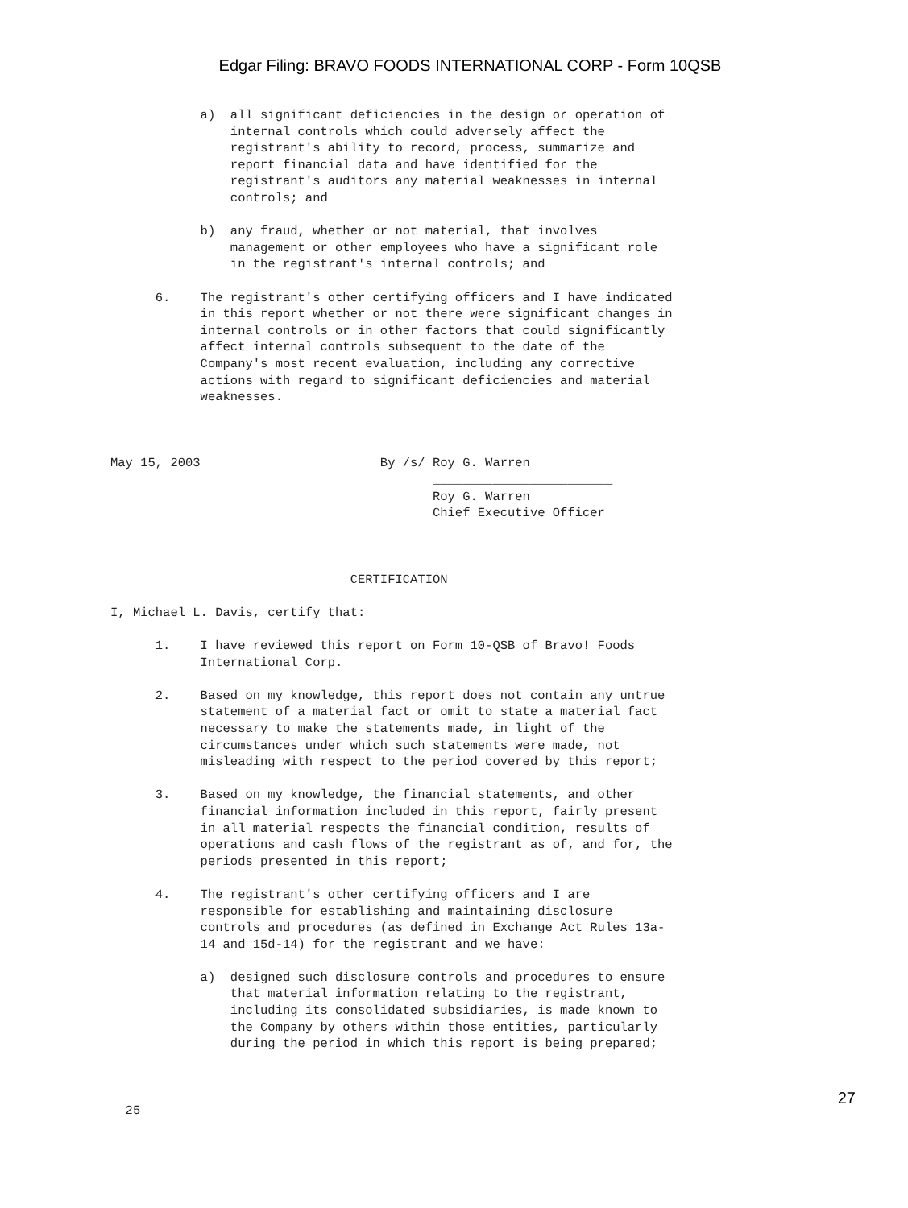Edgar Filing: BRAVO FOODS INTERNATIONAL CORP - Form 10QSB
            a)  all significant deficiencies in the design or operation of
                internal controls which could adversely affect the
                registrant's ability to record, process, summarize and
                report financial data and have identified for the
                registrant's auditors any material weaknesses in internal
                controls; and

            b)  any fraud, whether or not material, that involves
                management or other employees who have a significant role
                in the registrant's internal controls; and

      6.    The registrant's other certifying officers and I have indicated
            in this report whether or not there were significant changes in
            internal controls or in other factors that could significantly
            affect internal controls subsequent to the date of the
            Company's most recent evaluation, including any corrective
            actions with regard to significant deficiencies and material
            weaknesses.



May 15, 2003                        By /s/ Roy G. Warren
                                           ________________________
                                           Roy G. Warren
                                           Chief Executive Officer



                                CERTIFICATION

I, Michael L. Davis, certify that:

      1.    I have reviewed this report on Form 10-QSB of Bravo! Foods
            International Corp.

      2.    Based on my knowledge, this report does not contain any untrue
            statement of a material fact or omit to state a material fact
            necessary to make the statements made, in light of the
            circumstances under which such statements were made, not
            misleading with respect to the period covered by this report;

      3.    Based on my knowledge, the financial statements, and other
            financial information included in this report, fairly present
            in all material respects the financial condition, results of
            operations and cash flows of the registrant as of, and for, the
            periods presented in this report;

      4.    The registrant's other certifying officers and I are
            responsible for establishing and maintaining disclosure
            controls and procedures (as defined in Exchange Act Rules 13a-
            14 and 15d-14) for the registrant and we have:

            a)  designed such disclosure controls and procedures to ensure
                that material information relating to the registrant,
                including its consolidated subsidiaries, is made known to
                the Company by others within those entities, particularly
                during the period in which this report is being prepared;



  25
27